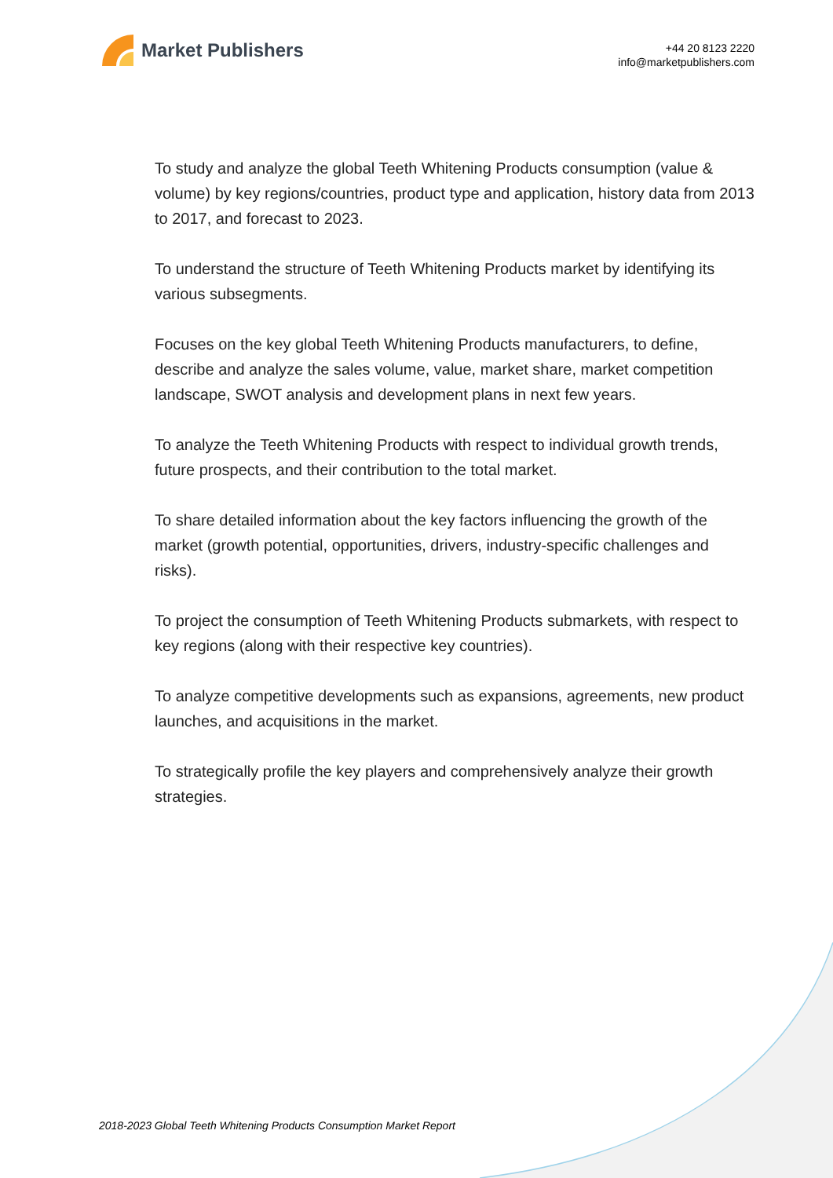Market Publishers
+44 20 8123 2220
info@marketpublishers.com
To study and analyze the global Teeth Whitening Products consumption (value & volume) by key regions/countries, product type and application, history data from 2013 to 2017, and forecast to 2023.
To understand the structure of Teeth Whitening Products market by identifying its various subsegments.
Focuses on the key global Teeth Whitening Products manufacturers, to define, describe and analyze the sales volume, value, market share, market competition landscape, SWOT analysis and development plans in next few years.
To analyze the Teeth Whitening Products with respect to individual growth trends, future prospects, and their contribution to the total market.
To share detailed information about the key factors influencing the growth of the market (growth potential, opportunities, drivers, industry-specific challenges and risks).
To project the consumption of Teeth Whitening Products submarkets, with respect to key regions (along with their respective key countries).
To analyze competitive developments such as expansions, agreements, new product launches, and acquisitions in the market.
To strategically profile the key players and comprehensively analyze their growth strategies.
2018-2023 Global Teeth Whitening Products Consumption Market Report